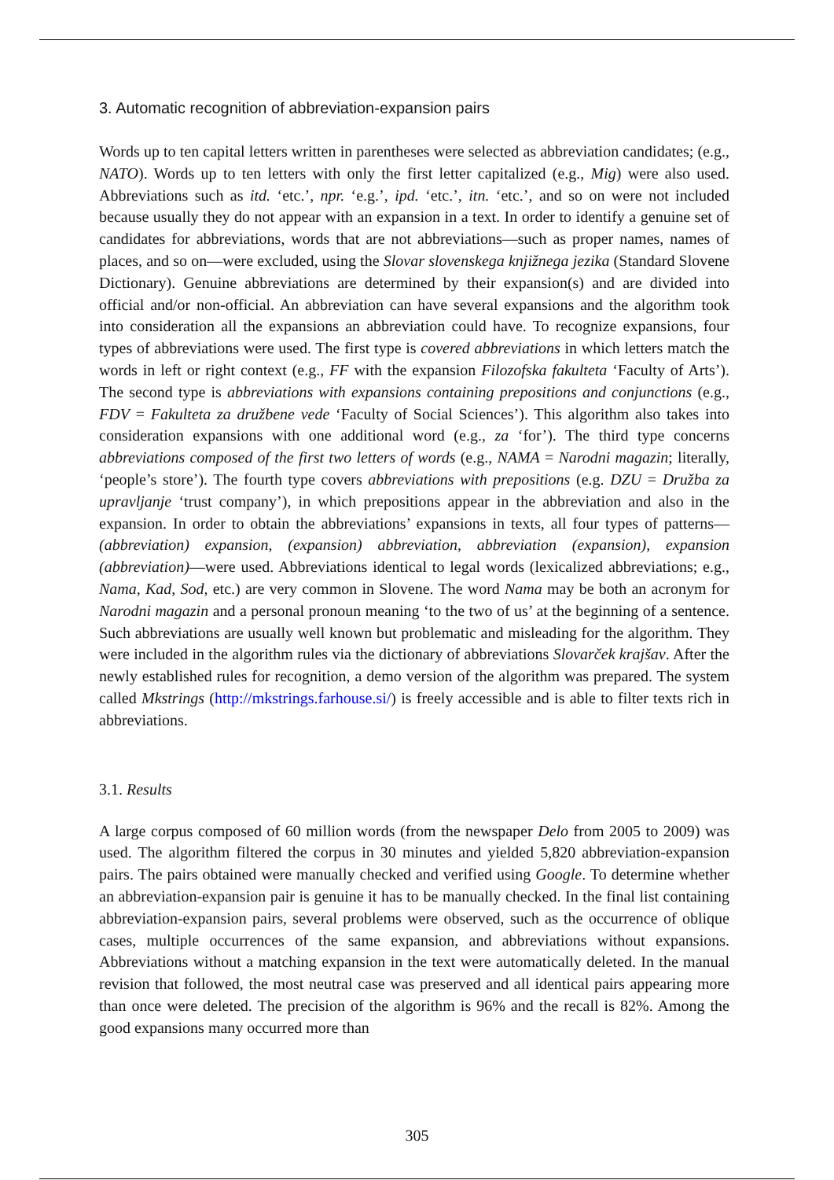3. Automatic recognition of abbreviation-expansion pairs
Words up to ten capital letters written in parentheses were selected as abbreviation candidates; (e.g., NATO). Words up to ten letters with only the first letter capitalized (e.g., Mig) were also used. Abbreviations such as itd. ‘etc.’, npr. ‘e.g.’, ipd. ‘etc.’, itn. ‘etc.’, and so on were not included because usually they do not appear with an expansion in a text. In order to identify a genuine set of candidates for abbreviations, words that are not abbreviations—such as proper names, names of places, and so on—were excluded, using the Slovar slovenskega knjižnega jezika (Standard Slovene Dictionary). Genuine abbreviations are determined by their expansion(s) and are divided into official and/or non-official. An abbreviation can have several expansions and the algorithm took into consideration all the expansions an abbreviation could have. To recognize expansions, four types of abbreviations were used. The first type is covered abbreviations in which letters match the words in left or right context (e.g., FF with the expansion Filozofska fakulteta ‘Faculty of Arts’). The second type is abbreviations with expansions containing prepositions and conjunctions (e.g., FDV = Fakulteta za družbene vede ‘Faculty of Social Sciences’). This algorithm also takes into consideration expansions with one additional word (e.g., za ‘for’). The third type concerns abbreviations composed of the first two letters of words (e.g., NAMA = Narodni magazin; literally, ‘people’s store’). The fourth type covers abbreviations with prepositions (e.g. DZU = Družba za upravljanje ‘trust company’), in which prepositions appear in the abbreviation and also in the expansion. In order to obtain the abbreviations’ expansions in texts, all four types of patterns—(abbreviation) expansion, (expansion) abbreviation, abbreviation (expansion), expansion (abbreviation)—were used. Abbreviations identical to legal words (lexicalized abbreviations; e.g., Nama, Kad, Sod, etc.) are very common in Slovene. The word Nama may be both an acronym for Narodni magazin and a personal pronoun meaning ‘to the two of us’ at the beginning of a sentence. Such abbreviations are usually well known but problematic and misleading for the algorithm. They were included in the algorithm rules via the dictionary of abbreviations Slovarček krajšav. After the newly established rules for recognition, a demo version of the algorithm was prepared. The system called Mkstrings (http://mkstrings.farhouse.si/) is freely accessible and is able to filter texts rich in abbreviations.
3.1. Results
A large corpus composed of 60 million words (from the newspaper Delo from 2005 to 2009) was used. The algorithm filtered the corpus in 30 minutes and yielded 5,820 abbreviation-expansion pairs. The pairs obtained were manually checked and verified using Google. To determine whether an abbreviation-expansion pair is genuine it has to be manually checked. In the final list containing abbreviation-expansion pairs, several problems were observed, such as the occurrence of oblique cases, multiple occurrences of the same expansion, and abbreviations without expansions. Abbreviations without a matching expansion in the text were automatically deleted. In the manual revision that followed, the most neutral case was preserved and all identical pairs appearing more than once were deleted. The precision of the algorithm is 96% and the recall is 82%. Among the good expansions many occurred more than
305